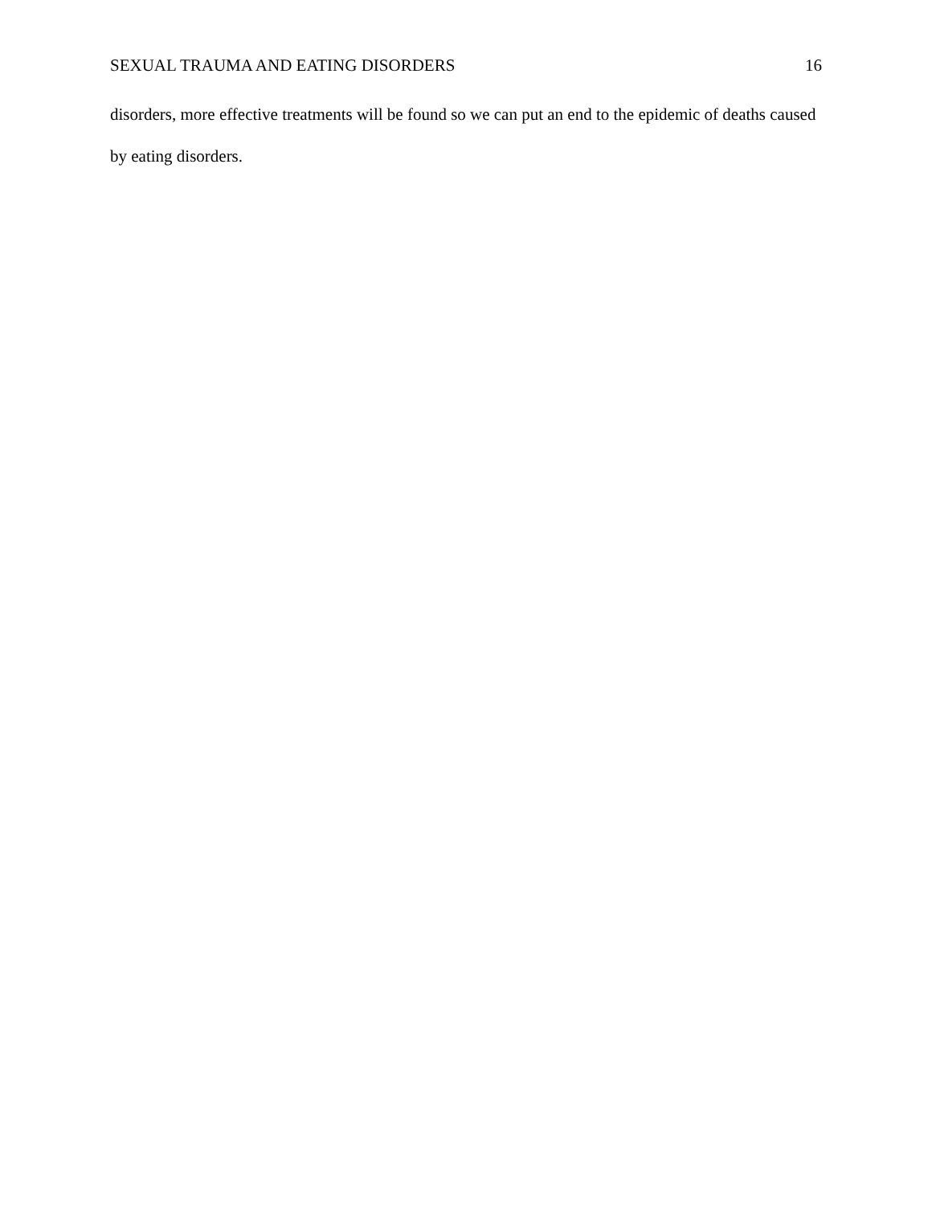SEXUAL TRAUMA AND EATING DISORDERS 16
disorders, more effective treatments will be found so we can put an end to the epidemic of deaths caused by eating disorders.